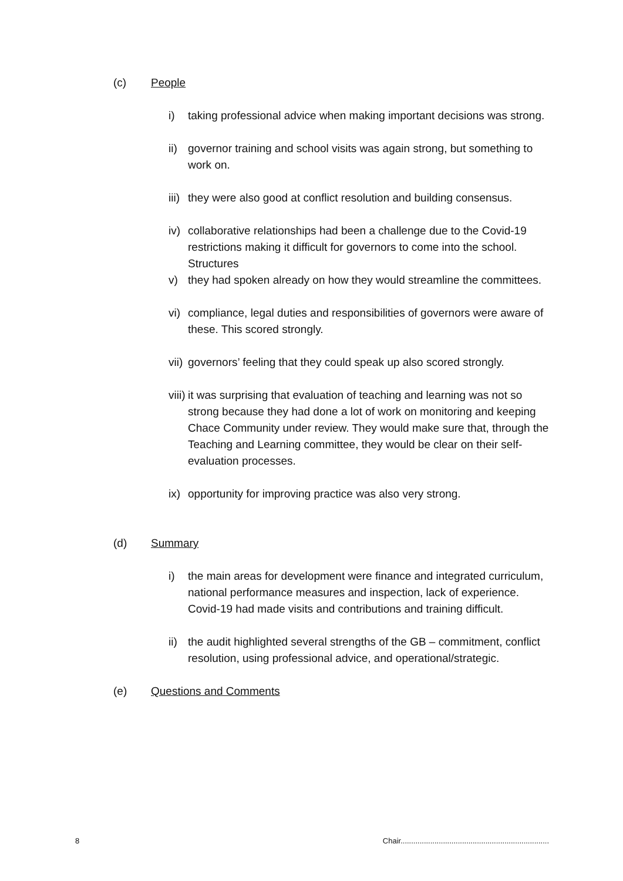(c) People
i) taking professional advice when making important decisions was strong.
ii) governor training and school visits was again strong, but something to work on.
iii) they were also good at conflict resolution and building consensus.
iv) collaborative relationships had been a challenge due to the Covid-19 restrictions making it difficult for governors to come into the school. Structures
v) they had spoken already on how they would streamline the committees.
vi) compliance, legal duties and responsibilities of governors were aware of these. This scored strongly.
vii) governors’ feeling that they could speak up also scored strongly.
viii) it was surprising that evaluation of teaching and learning was not so strong because they had done a lot of work on monitoring and keeping Chace Community under review. They would make sure that, through the Teaching and Learning committee, they would be clear on their self-evaluation processes.
ix) opportunity for improving practice was also very strong.
(d) Summary
i) the main areas for development were finance and integrated curriculum, national performance measures and inspection, lack of experience. Covid-19 had made visits and contributions and training difficult.
ii) the audit highlighted several strengths of the GB – commitment, conflict resolution, using professional advice, and operational/strategic.
(e) Questions and Comments
8 Chair......................................................................